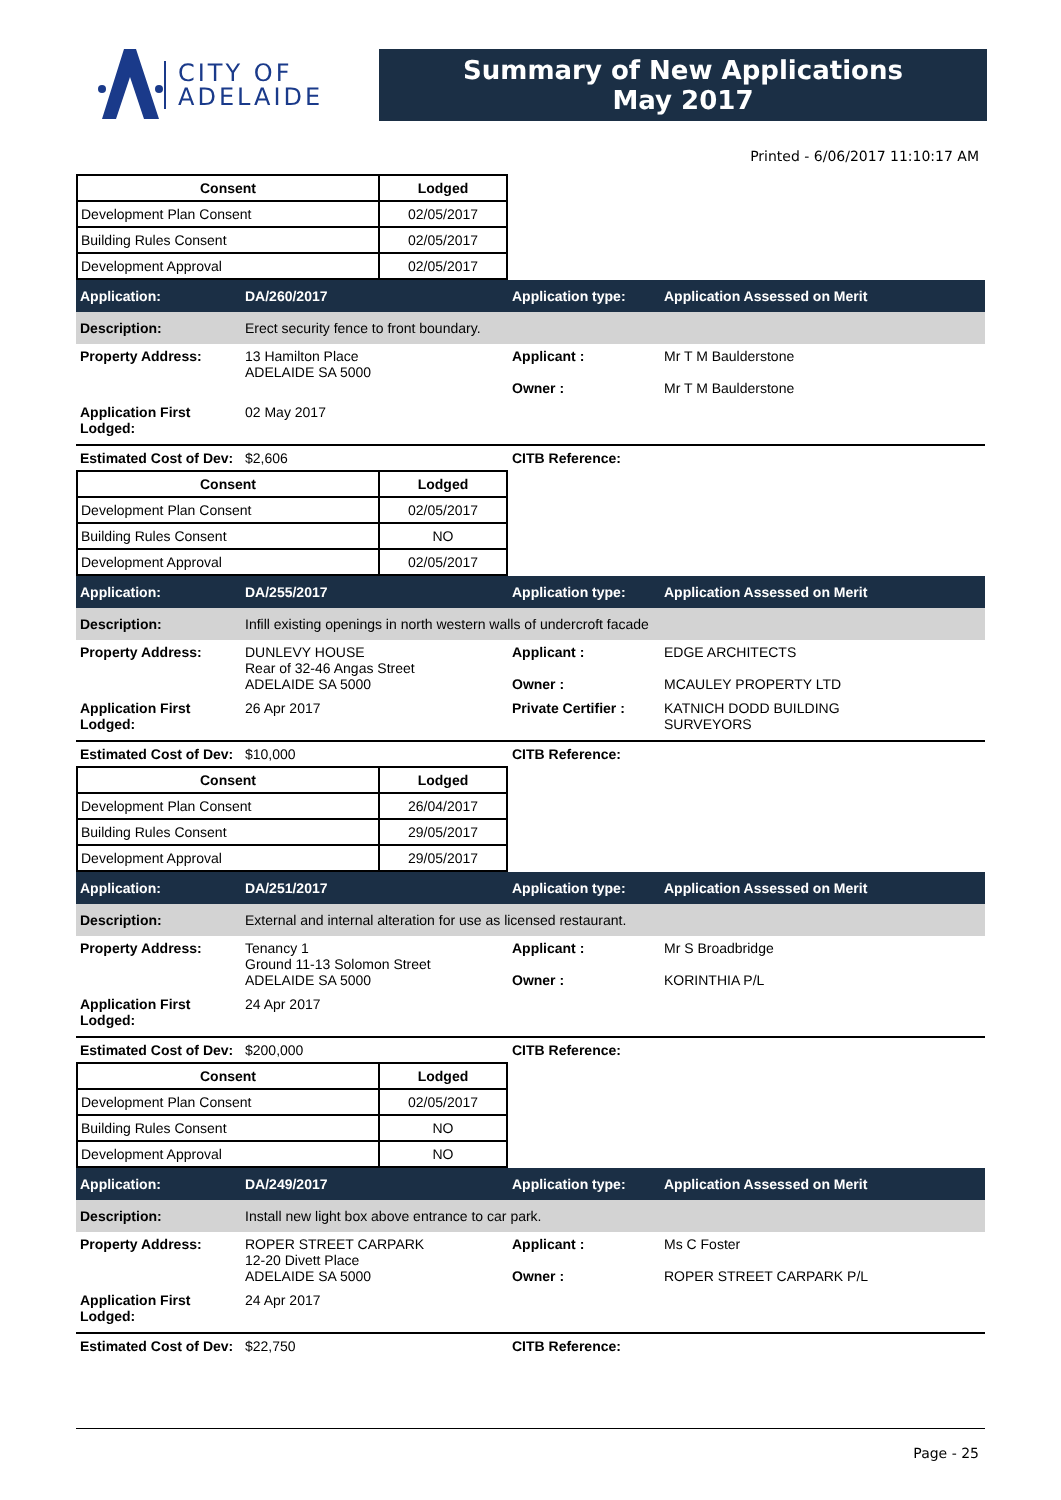CITY OF
ADELAIDE
Summary of New Applications
May 2017
Printed - 6/06/2017 11:10:17 AM
| Consent | Lodged |
| --- | --- |
| Development Plan Consent | 02/05/2017 |
| Building Rules Consent | 02/05/2017 |
| Development Approval | 02/05/2017 |
Application: DA/260/2017 Application type: Application Assessed on Merit
Description:
Erect security fence to front boundary.
Property Address: 13 Hamilton Place
ADELAIDE SA 5000
Applicant :
Owner :
Mr T M Baulderstone
Mr T M Baulderstone
Application First Lodged:
02 May 2017
Estimated Cost of Dev:
$2,606 CITB Reference:
| Consent | Lodged |
| --- | --- |
| Development Plan Consent | 02/05/2017 |
| Building Rules Consent | NO |
| Development Approval | 02/05/2017 |
Application: DA/255/2017 Application type: Application Assessed on Merit
Description:
Infill existing openings in north western walls of undercroft facade
Property Address: DUNLEVY HOUSE
Rear of 32-46 Angas Street
ADELAIDE SA 5000
Applicant :
Owner :
EDGE ARCHITECTS
MCAULEY PROPERTY LTD
Application First Lodged:
26 Apr 2017 Private Certifier :
KATNICH DODD BUILDING
SURVEYORS
Estimated Cost of Dev:
$10,000 CITB Reference:
| Consent | Lodged |
| --- | --- |
| Development Plan Consent | 26/04/2017 |
| Building Rules Consent | 29/05/2017 |
| Development Approval | 29/05/2017 |
Application: DA/251/2017 Application type: Application Assessed on Merit
Description:
External and internal alteration for use as licensed restaurant.
Property Address: Tenancy 1
Ground 11-13 Solomon Street
ADELAIDE SA 5000
Applicant :
Owner :
Mr S Broadbridge
KORINTHIA P/L
Application First Lodged:
24 Apr 2017
Estimated Cost of Dev:
$200,000 CITB Reference:
| Consent | Lodged |
| --- | --- |
| Development Plan Consent | 02/05/2017 |
| Building Rules Consent | NO |
| Development Approval | NO |
Application: DA/249/2017 Application type: Application Assessed on Merit
Description:
Install new light box above entrance to car park.
Property Address: ROPER STREET CARPARK
12-20 Divett Place
ADELAIDE SA 5000
Applicant :
Owner :
Ms C Foster
ROPER STREET CARPARK P/L
Application First Lodged:
24 Apr 2017
Estimated Cost of Dev:
$22,750 CITB Reference:
Page - 25